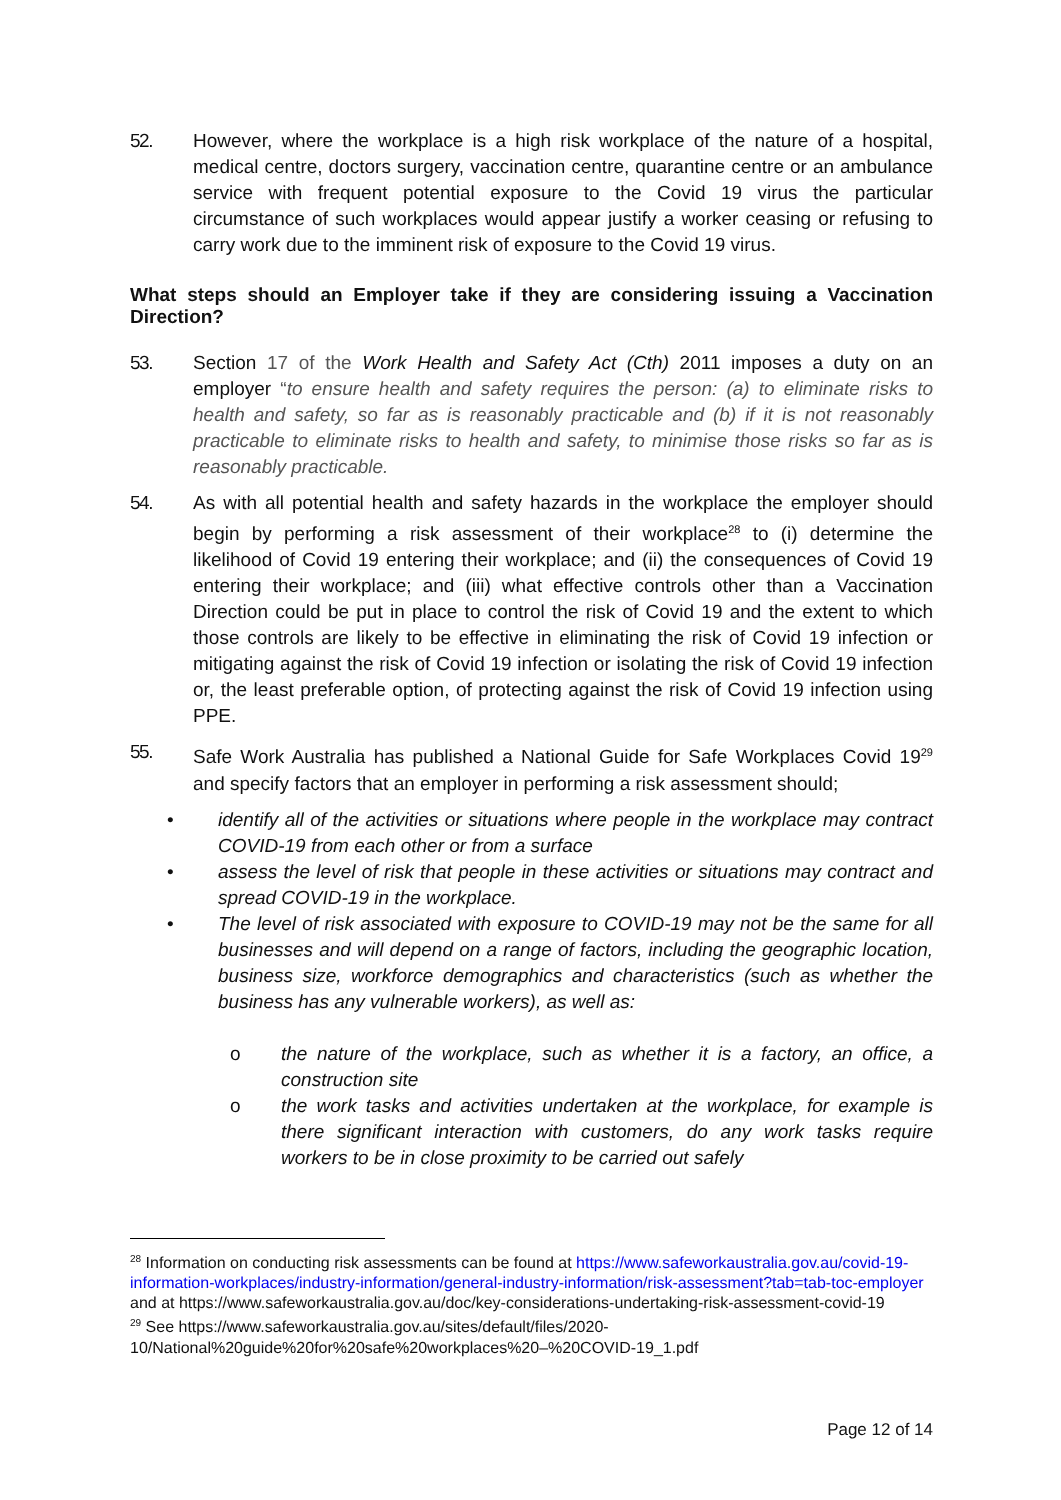52. However, where the workplace is a high risk workplace of the nature of a hospital, medical centre, doctors surgery, vaccination centre, quarantine centre or an ambulance service with frequent potential exposure to the Covid 19 virus the particular circumstance of such workplaces would appear justify a worker ceasing or refusing to carry work due to the imminent risk of exposure to the Covid 19 virus.
What steps should an Employer take if they are considering issuing a Vaccination Direction?
53. Section 17 of the Work Health and Safety Act (Cth) 2011 imposes a duty on an employer “to ensure health and safety requires the person: (a) to eliminate risks to health and safety, so far as is reasonably practicable and (b) if it is not reasonably practicable to eliminate risks to health and safety, to minimise those risks so far as is reasonably practicable.
54. As with all potential health and safety hazards in the workplace the employer should begin by performing a risk assessment of their workplace<sup>28</sup> to (i) determine the likelihood of Covid 19 entering their workplace; and (ii) the consequences of Covid 19 entering their workplace; and (iii) what effective controls other than a Vaccination Direction could be put in place to control the risk of Covid 19 and the extent to which those controls are likely to be effective in eliminating the risk of Covid 19 infection or mitigating against the risk of Covid 19 infection or isolating the risk of Covid 19 infection or, the least preferable option, of protecting against the risk of Covid 19 infection using PPE.
55. Safe Work Australia has published a National Guide for Safe Workplaces Covid 19<sup>29</sup> and specify factors that an employer in performing a risk assessment should;
• identify all of the activities or situations where people in the workplace may contract COVID-19 from each other or from a surface
• assess the level of risk that people in these activities or situations may contract and spread COVID-19 in the workplace.
• The level of risk associated with exposure to COVID-19 may not be the same for all businesses and will depend on a range of factors, including the geographic location, business size, workforce demographics and characteristics (such as whether the business has any vulnerable workers), as well as:
o the nature of the workplace, such as whether it is a factory, an office, a construction site
o the work tasks and activities undertaken at the workplace, for example is there significant interaction with customers, do any work tasks require workers to be in close proximity to be carried out safely
<sup>28</sup> Information on conducting risk assessments can be found at https://www.safeworkaustralia.gov.au/covid-19-information-workplaces/industry-information/general-industry-information/risk-assessment?tab=tab-toc-employer and at https://www.safeworkaustralia.gov.au/doc/key-considerations-undertaking-risk-assessment-covid-19
<sup>29</sup> See https://www.safeworkaustralia.gov.au/sites/default/files/2020-10/National%20guide%20for%20safe%20workplaces%20–%20COVID-19_1.pdf
Page 12 of 14